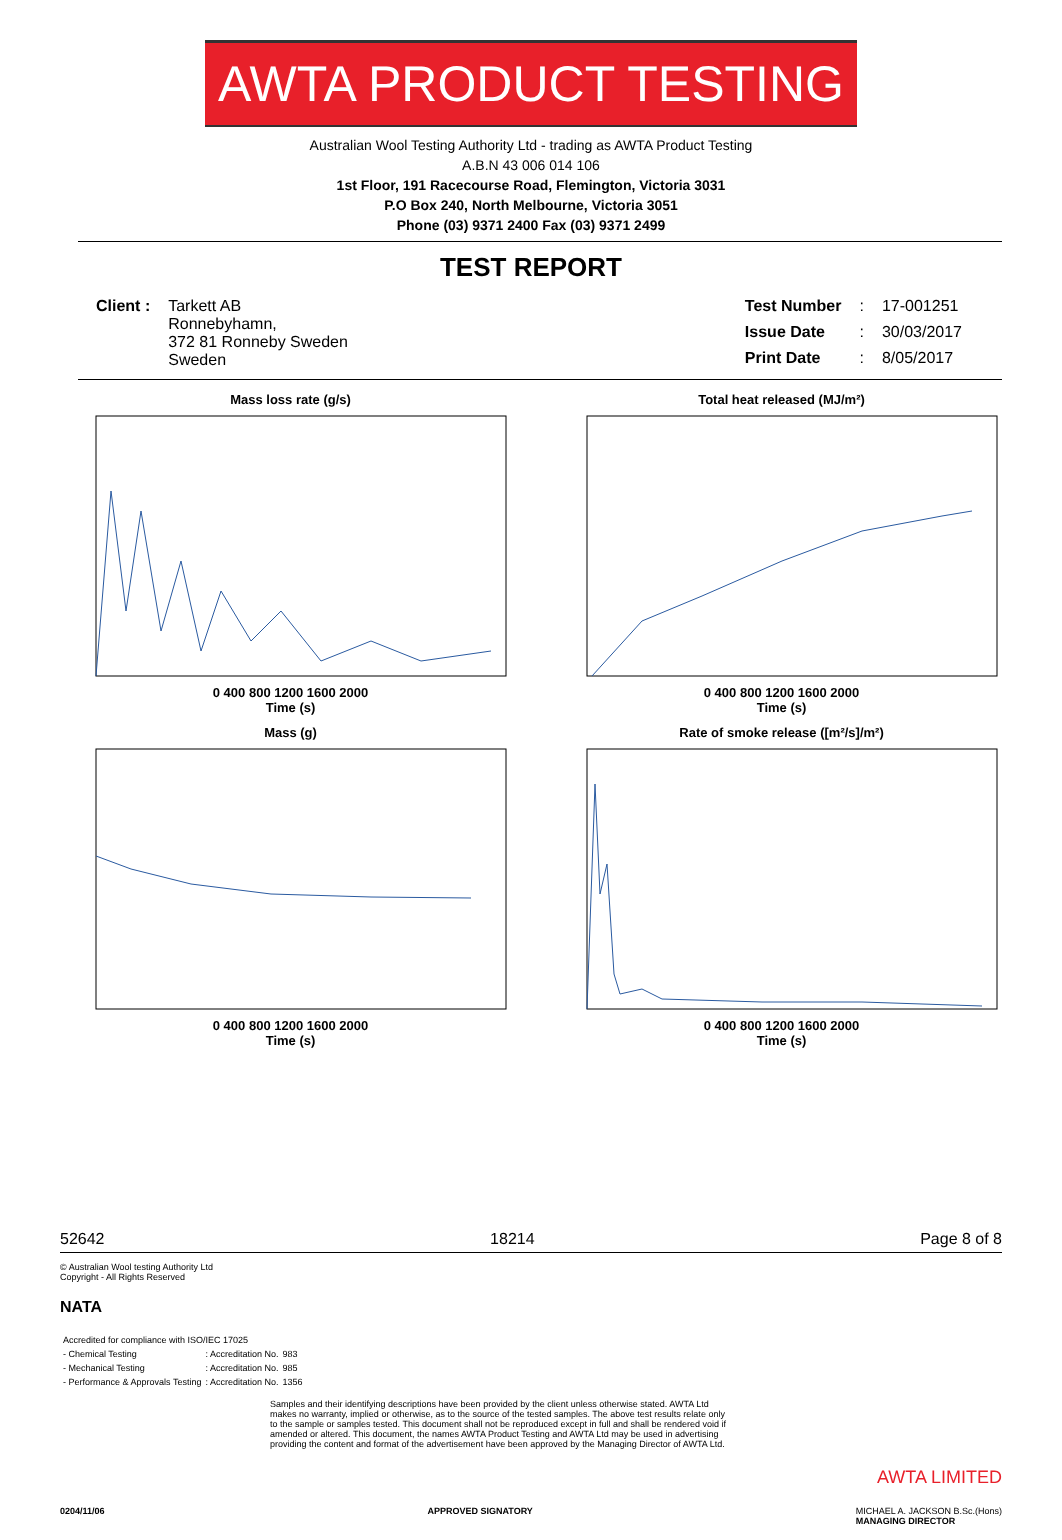AWTA PRODUCT TESTING
Australian Wool Testing Authority Ltd - trading as AWTA Product Testing
A.B.N 43 006 014 106
1st Floor, 191 Racecourse Road, Flemington, Victoria 3031
P.O Box 240, North Melbourne, Victoria 3051
Phone (03) 9371 2400 Fax (03) 9371 2499
TEST REPORT
| Client : | Tarkett AB Ronnebyhamn, 372 81 Ronneby Sweden Sweden |
| Test Number | : | 17-001251 |
| Issue Date | : | 30/03/2017 |
| Print Date | : | 8/05/2017 |
Mass loss rate (g/s)0 400 800 1200 1600 2000
Time (s)
Total heat released (MJ/m²)0 400 800 1200 1600 2000
Time (s)
Mass (g)0 400 800 1200 1600 2000
Time (s)
Rate of smoke release ([m²/s]/m²)0 400 800 1200 1600 2000
Time (s)
52642 18214 Page 8 of 8
© Australian Wool testing Authority Ltd
Copyright - All Rights Reserved
NATA
| Accredited for compliance with ISO/IEC 17025 | | |
| - Chemical Testing | : Accreditation No. | 983 |
| - Mechanical Testing | : Accreditation No. | 985 |
| - Performance & Approvals Testing | : Accreditation No. | 1356 |
Samples and their identifying descriptions have been provided by the client unless otherwise stated. AWTA Ltd makes no warranty, implied or otherwise, as to the source of the tested samples. The above test results relate only to the sample or samples tested. This document shall not be reproduced except in full and shall be rendered void if amended or altered. This document, the names AWTA Product Testing and AWTA Ltd may be used in advertising providing the content and format of the advertisement have been approved by the Managing Director of AWTA Ltd.
AWTA LIMITED
0204/11/06 APPROVED SIGNATORY MICHAEL A. JACKSON B.Sc.(Hons)
MANAGING DIRECTOR